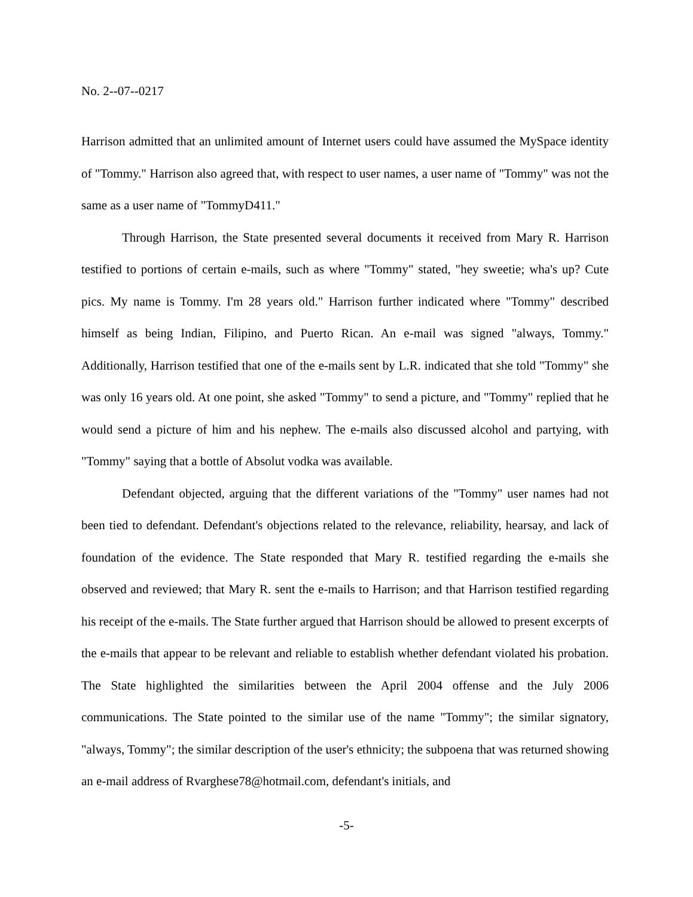No. 2--07--0217
Harrison admitted that an unlimited amount of Internet users could have assumed the MySpace identity of "Tommy." Harrison also agreed that, with respect to user names, a user name of "Tommy" was not the same as a user name of "TommyD411."
Through Harrison, the State presented several documents it received from Mary R. Harrison testified to portions of certain e-mails, such as where "Tommy" stated, "hey sweetie; wha's up? Cute pics. My name is Tommy. I'm 28 years old." Harrison further indicated where "Tommy" described himself as being Indian, Filipino, and Puerto Rican. An e-mail was signed "always, Tommy." Additionally, Harrison testified that one of the e-mails sent by L.R. indicated that she told "Tommy" she was only 16 years old. At one point, she asked "Tommy" to send a picture, and "Tommy" replied that he would send a picture of him and his nephew. The e-mails also discussed alcohol and partying, with "Tommy" saying that a bottle of Absolut vodka was available.
Defendant objected, arguing that the different variations of the "Tommy" user names had not been tied to defendant. Defendant's objections related to the relevance, reliability, hearsay, and lack of foundation of the evidence. The State responded that Mary R. testified regarding the e-mails she observed and reviewed; that Mary R. sent the e-mails to Harrison; and that Harrison testified regarding his receipt of the e-mails. The State further argued that Harrison should be allowed to present excerpts of the e-mails that appear to be relevant and reliable to establish whether defendant violated his probation. The State highlighted the similarities between the April 2004 offense and the July 2006 communications. The State pointed to the similar use of the name "Tommy"; the similar signatory, "always, Tommy"; the similar description of the user's ethnicity; the subpoena that was returned showing an e-mail address of Rvarghese78@hotmail.com, defendant's initials, and
-5-